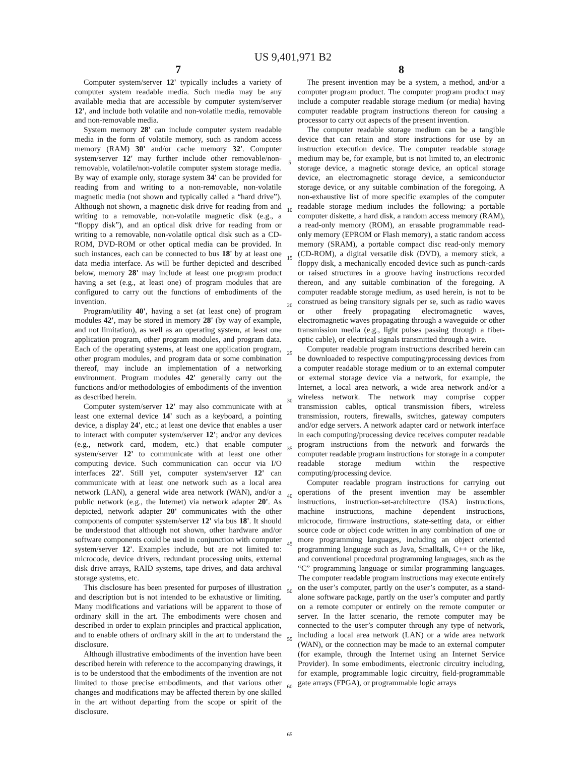US 9,401,971 B2
7
Computer system/server 12' typically includes a variety of computer system readable media. Such media may be any available media that are accessible by computer system/server 12', and include both volatile and non-volatile media, removable and non-removable media.
System memory 28' can include computer system readable media in the form of volatile memory, such as random access memory (RAM) 30' and/or cache memory 32'. Computer system/server 12' may further include other removable/non-removable, volatile/non-volatile computer system storage media. By way of example only, storage system 34' can be provided for reading from and writing to a non-removable, non-volatile magnetic media (not shown and typically called a “hard drive”). Although not shown, a magnetic disk drive for reading from and writing to a removable, non-volatile magnetic disk (e.g., a “floppy disk”), and an optical disk drive for reading from or writing to a removable, non-volatile optical disk such as a CD-ROM, DVD-ROM or other optical media can be provided. In such instances, each can be connected to bus 18' by at least one data media interface. As will be further depicted and described below, memory 28' may include at least one program product having a set (e.g., at least one) of program modules that are configured to carry out the functions of embodiments of the invention.
Program/utility 40', having a set (at least one) of program modules 42', may be stored in memory 28' (by way of example, and not limitation), as well as an operating system, at least one application program, other program modules, and program data. Each of the operating systems, at least one application program, other program modules, and program data or some combination thereof, may include an implementation of a networking environment. Program modules 42' generally carry out the functions and/or methodologies of embodiments of the invention as described herein.
Computer system/server 12' may also communicate with at least one external device 14' such as a keyboard, a pointing device, a display 24', etc.; at least one device that enables a user to interact with computer system/server 12'; and/or any devices (e.g., network card, modem, etc.) that enable computer system/server 12' to communicate with at least one other computing device. Such communication can occur via I/O interfaces 22'. Still yet, computer system/server 12' can communicate with at least one network such as a local area network (LAN), a general wide area network (WAN), and/or a public network (e.g., the Internet) via network adapter 20'. As depicted, network adapter 20' communicates with the other components of computer system/server 12' via bus 18'. It should be understood that although not shown, other hardware and/or software components could be used in conjunction with computer system/server 12'. Examples include, but are not limited to: microcode, device drivers, redundant processing units, external disk drive arrays, RAID systems, tape drives, and data archival storage systems, etc.
This disclosure has been presented for purposes of illustration and description but is not intended to be exhaustive or limiting. Many modifications and variations will be apparent to those of ordinary skill in the art. The embodiments were chosen and described in order to explain principles and practical application, and to enable others of ordinary skill in the art to understand the disclosure.
Although illustrative embodiments of the invention have been described herein with reference to the accompanying drawings, it is to be understood that the embodiments of the invention are not limited to those precise embodiments, and that various other changes and modifications may be affected therein by one skilled in the art without departing from the scope or spirit of the disclosure.
5
10
15
20
25
30
35
40
45
50
55
60
65
8
The present invention may be a system, a method, and/or a computer program product. The computer program product may include a computer readable storage medium (or media) having computer readable program instructions thereon for causing a processor to carry out aspects of the present invention.
The computer readable storage medium can be a tangible device that can retain and store instructions for use by an instruction execution device. The computer readable storage medium may be, for example, but is not limited to, an electronic storage device, a magnetic storage device, an optical storage device, an electromagnetic storage device, a semiconductor storage device, or any suitable combination of the foregoing. A non-exhaustive list of more specific examples of the computer readable storage medium includes the following: a portable computer diskette, a hard disk, a random access memory (RAM), a read-only memory (ROM), an erasable programmable read-only memory (EPROM or Flash memory), a static random access memory (SRAM), a portable compact disc read-only memory (CD-ROM), a digital versatile disk (DVD), a memory stick, a floppy disk, a mechanically encoded device such as punch-cards or raised structures in a groove having instructions recorded thereon, and any suitable combination of the foregoing. A computer readable storage medium, as used herein, is not to be construed as being transitory signals per se, such as radio waves or other freely propagating electromagnetic waves, electromagnetic waves propagating through a waveguide or other transmission media (e.g., light pulses passing through a fiber-optic cable), or electrical signals transmitted through a wire.
Computer readable program instructions described herein can be downloaded to respective computing/processing devices from a computer readable storage medium or to an external computer or external storage device via a network, for example, the Internet, a local area network, a wide area network and/or a wireless network. The network may comprise copper transmission cables, optical transmission fibers, wireless transmission, routers, firewalls, switches, gateway computers and/or edge servers. A network adapter card or network interface in each computing/processing device receives computer readable program instructions from the network and forwards the computer readable program instructions for storage in a computer readable storage medium within the respective computing/processing device.
Computer readable program instructions for carrying out operations of the present invention may be assembler instructions, instruction-set-architecture (ISA) instructions, machine instructions, machine dependent instructions, microcode, firmware instructions, state-setting data, or either source code or object code written in any combination of one or more programming languages, including an object oriented programming language such as Java, Smalltalk, C++ or the like, and conventional procedural programming languages, such as the “C” programming language or similar programming languages. The computer readable program instructions may execute entirely on the user’s computer, partly on the user’s computer, as a stand-alone software package, partly on the user’s computer and partly on a remote computer or entirely on the remote computer or server. In the latter scenario, the remote computer may be connected to the user’s computer through any type of network, including a local area network (LAN) or a wide area network (WAN), or the connection may be made to an external computer (for example, through the Internet using an Internet Service Provider). In some embodiments, electronic circuitry including, for example, programmable logic circuitry, field-programmable gate arrays (FPGA), or programmable logic arrays